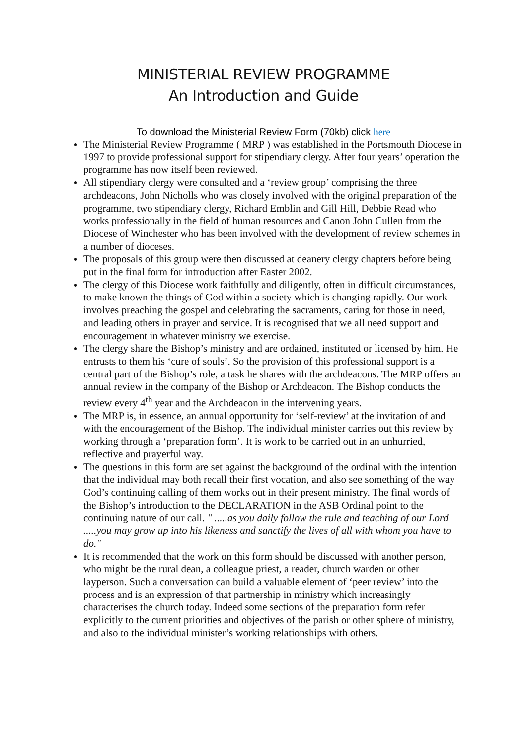MINISTERIAL REVIEW PROGRAMME
An Introduction and Guide
To download the Ministerial Review Form (70kb) click here
The Ministerial Review Programme ( MRP ) was established in the Portsmouth Diocese in 1997 to provide professional support for stipendiary clergy. After four years’ operation the programme has now itself been reviewed.
All stipendiary clergy were consulted and a ‘review group’ comprising the three archdeacons, John Nicholls who was closely involved with the original preparation of the programme, two stipendiary clergy, Richard Emblin and Gill Hill, Debbie Read who works professionally in the field of human resources and Canon John Cullen from the Diocese of Winchester who has been involved with the development of review schemes in a number of dioceses.
The proposals of this group were then discussed at deanery clergy chapters before being put in the final form for introduction after Easter 2002.
The clergy of this Diocese work faithfully and diligently, often in difficult circumstances, to make known the things of God within a society which is changing rapidly. Our work involves preaching the gospel and celebrating the sacraments, caring for those in need, and leading others in prayer and service. It is recognised that we all need support and encouragement in whatever ministry we exercise.
The clergy share the Bishop’s ministry and are ordained, instituted or licensed by him. He entrusts to them his ‘cure of souls’. So the provision of this professional support is a central part of the Bishop’s role, a task he shares with the archdeacons. The MRP offers an annual review in the company of the Bishop or Archdeacon. The Bishop conducts the review every 4<sup>th</sup> year and the Archdeacon in the intervening years.
The MRP is, in essence, an annual opportunity for ‘self-review’ at the invitation of and with the encouragement of the Bishop. The individual minister carries out this review by working through a ‘preparation form’. It is work to be carried out in an unhurried, reflective and prayerful way.
The questions in this form are set against the background of the ordinal with the intention that the individual may both recall their first vocation, and also see something of the way God’s continuing calling of them works out in their present ministry. The final words of the Bishop’s introduction to the DECLARATION in the ASB Ordinal point to the continuing nature of our call. " .....as you daily follow the rule and teaching of our Lord .....you may grow up into his likeness and sanctify the lives of all with whom you have to do."
It is recommended that the work on this form should be discussed with another person, who might be the rural dean, a colleague priest, a reader, church warden or other layperson. Such a conversation can build a valuable element of ‘peer review’ into the process and is an expression of that partnership in ministry which increasingly characterises the church today. Indeed some sections of the preparation form refer explicitly to the current priorities and objectives of the parish or other sphere of ministry, and also to the individual minister’s working relationships with others.